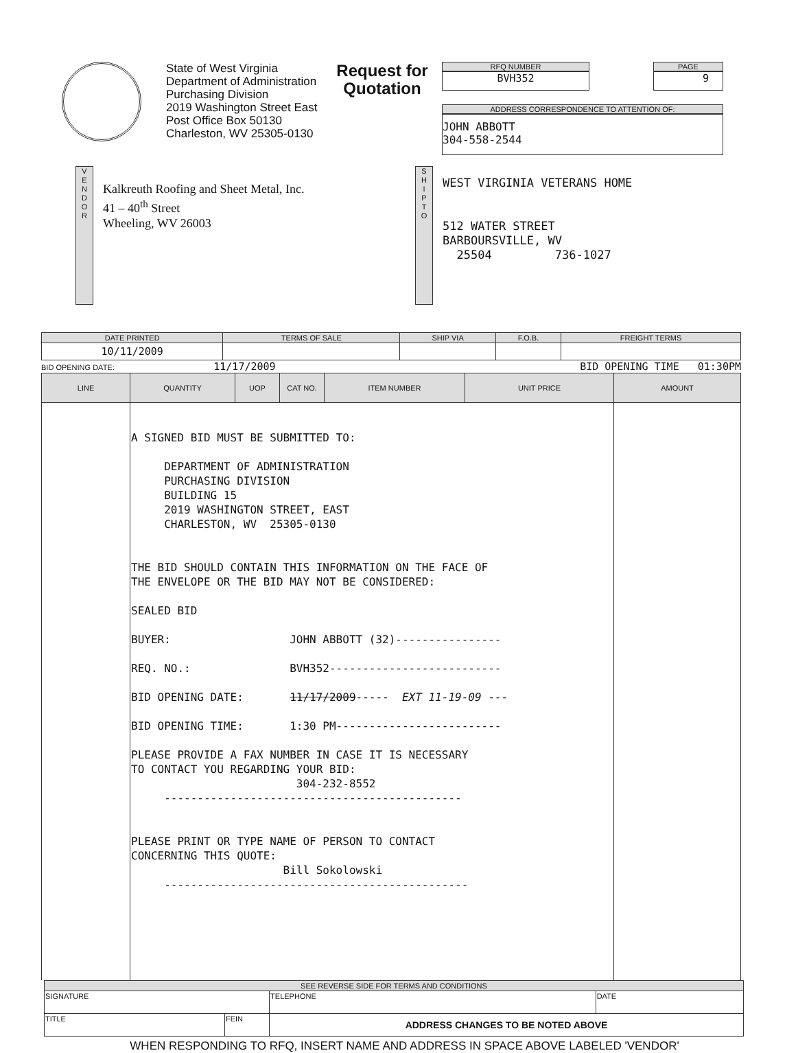State of West Virginia
Department of Administration
Purchasing Division
2019 Washington Street East
Post Office Box 50130
Charleston, WV 25305-0130
Request for Quotation
RFQ NUMBER
BVH352
PAGE
9
ADDRESS CORRESPONDENCE TO ATTENTION OF:
JOHN ABBOTT
304-558-2544
V
E
N
D
O
R
Kalkreuth Roofing and Sheet Metal, Inc.
41 – 40<sup>th</sup> Street
Wheeling, WV 26003
S
H
I
P
T
O
WEST VIRGINIA VETERANS HOME 512 WATER STREET BARBOURSVILLE, WV 25504 736-1027
| DATE PRINTED | TERMS OF SALE | SHIP VIA | F.O.B. | FREIGHT TERMS |
| --- | --- | --- | --- | --- |
| 10/11/2009 | | | | |
BID OPENING DATE: 11/17/2009 BID OPENING TIME 01:30PM
| LINE | QUANTITY | UOP | CAT NO. | ITEM NUMBER | UNIT PRICE | AMOUNT |
| --- | --- | --- | --- | --- | --- | --- |
| | A SIGNED BID MUST BE SUBMITTED TO: DEPARTMENT OF ADMINISTRATION PURCHASING DIVISION BUILDING 15 2019 WASHINGTON STREET, EAST CHARLESTON, WV 25305-0130 THE BID SHOULD CONTAIN THIS INFORMATION ON THE FACE OF THE ENVELOPE OR THE BID MAY NOT BE CONSIDERED: SEALED BID BUYER: JOHN ABBOTT (32)---------------- REQ. NO.: BVH352-------------------------- BID OPENING DATE: 11/17/2009 ----- EXT 11-19-09 --- BID OPENING TIME: 1:30 PM------------------------- PLEASE PROVIDE A FAX NUMBER IN CASE IT IS NECESSARY TO CONTACT YOU REGARDING YOUR BID: 304-232-8552 --------------------------------------------- PLEASE PRINT OR TYPE NAME OF PERSON TO CONTACT CONCERNING THIS QUOTE: Bill Sokolowski ---------------------------------------------- | | | | | |
| SEE REVERSE SIDE FOR TERMS AND CONDITIONS | | | |
| SIGNATURE | | TELEPHONE | DATE |
| TITLE | FEIN | ADDRESS CHANGES TO BE NOTED ABOVE | |
WHEN RESPONDING TO RFQ, INSERT NAME AND ADDRESS IN SPACE ABOVE LABELED 'VENDOR'